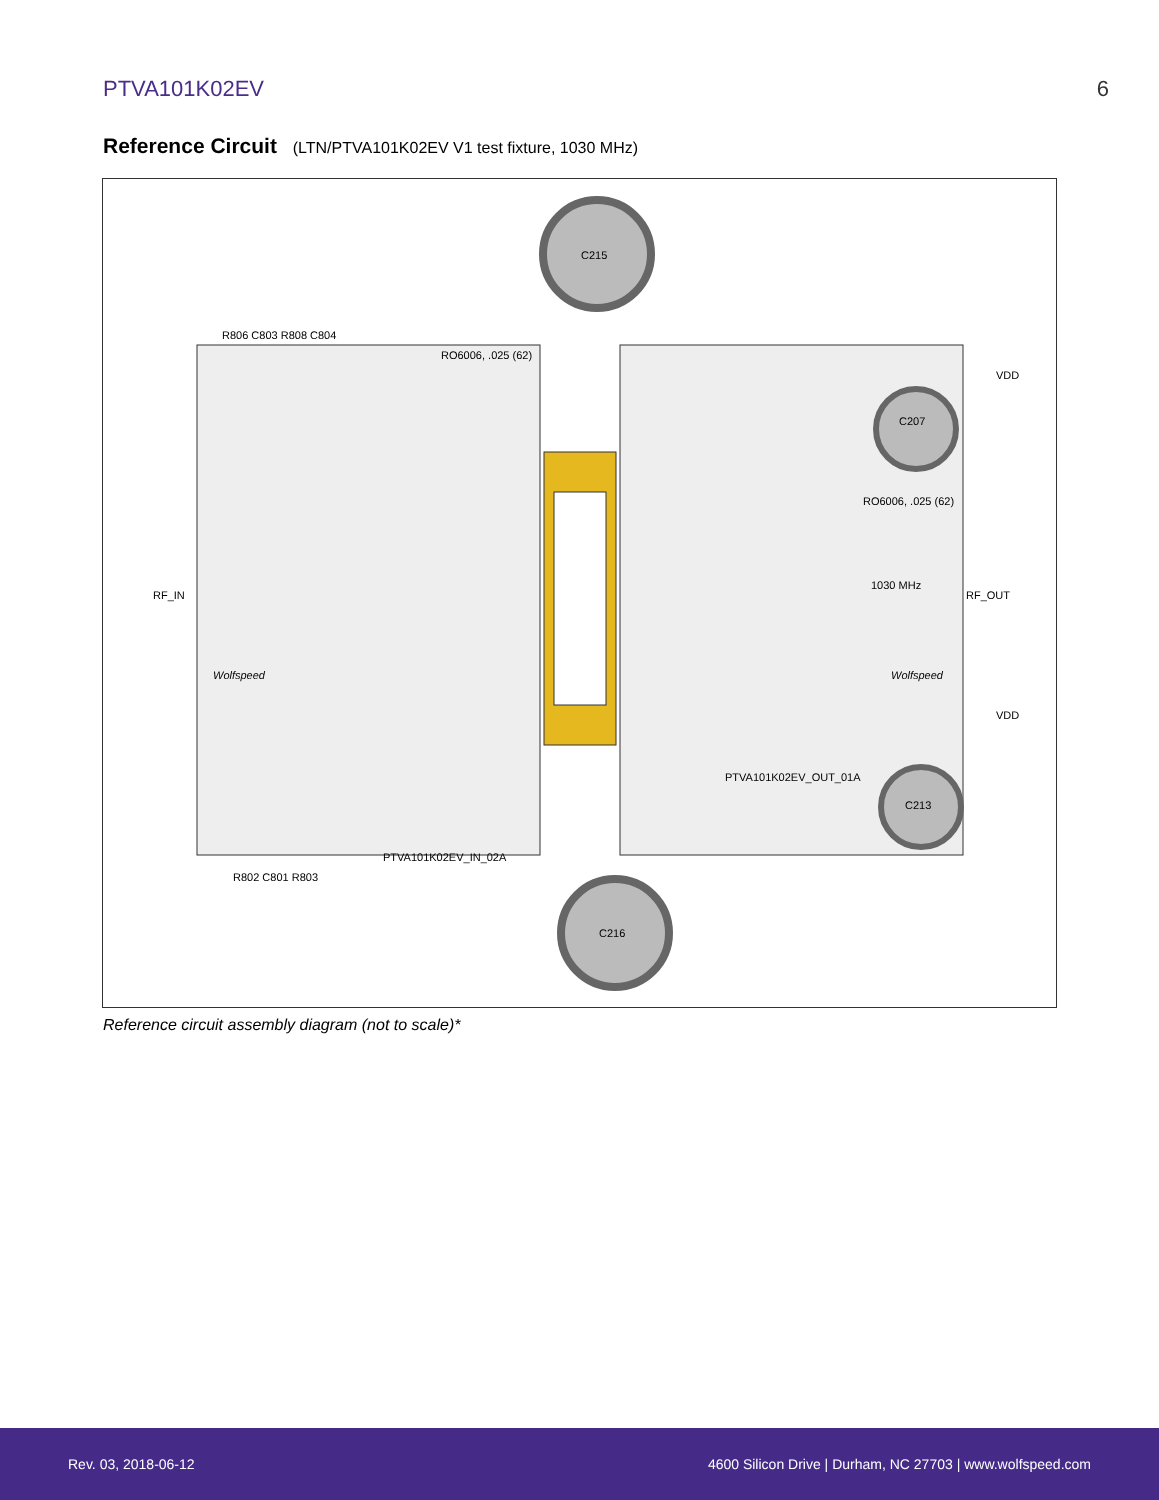PTVA101K02EV 6
Reference Circuit (LTN/PTVA101K02EV V1 test fixture, 1030 MHz)
C215
C216
RF_IN RF_OUT
R806 C803 R808 C804
RO6006, .025 (62)
1030 MHz
C207
C213
RO6006, .025 (62)
PTVA101K02EV_OUT_01A
PTVA101K02EV_IN_02A
VDD
VDD
Wolfspeed Wolfspeed
R802 C801 R803
Reference circuit assembly diagram (not to scale)*
Rev. 03, 2018-06-12 4600 Silicon Drive | Durham, NC 27703 | www.wolfspeed.com